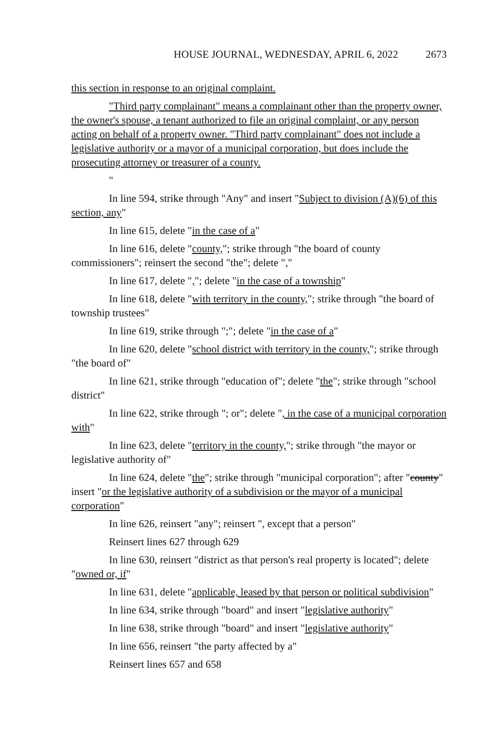HOUSE JOURNAL, WEDNESDAY, APRIL 6, 2022 2673
this section in response to an original complaint.
"Third party complainant" means a complainant other than the property owner, the owner's spouse, a tenant authorized to file an original complaint, or any person acting on behalf of a property owner. "Third party complainant" does not include a legislative authority or a mayor of a municipal corporation, but does include the prosecuting attorney or treasurer of a county.
"
In line 594, strike through "Any" and insert "Subject to division (A)(6) of this section, any"
In line 615, delete "in the case of a"
In line 616, delete "county,"; strike through "the board of county commissioners"; reinsert the second "the"; delete ","
In line 617, delete ","; delete "in the case of a township"
In line 618, delete "with territory in the county,"; strike through "the board of township trustees"
In line 619, strike through ";"; delete "in the case of a"
In line 620, delete "school district with territory in the county,"; strike through "the board of"
In line 621, strike through "education of"; delete "the"; strike through "school district"
In line 622, strike through "; or"; delete ", in the case of a municipal corporation with"
In line 623, delete "territory in the county,"; strike through "the mayor or legislative authority of"
In line 624, delete "the"; strike through "municipal corporation"; after "county" insert "or the legislative authority of a subdivision or the mayor of a municipal corporation"
In line 626, reinsert "any"; reinsert ", except that a person"
Reinsert lines 627 through 629
In line 630, reinsert "district as that person's real property is located"; delete "owned or, if"
In line 631, delete "applicable, leased by that person or political subdivision"
In line 634, strike through "board" and insert "legislative authority"
In line 638, strike through "board" and insert "legislative authority"
In line 656, reinsert "the party affected by a"
Reinsert lines 657 and 658